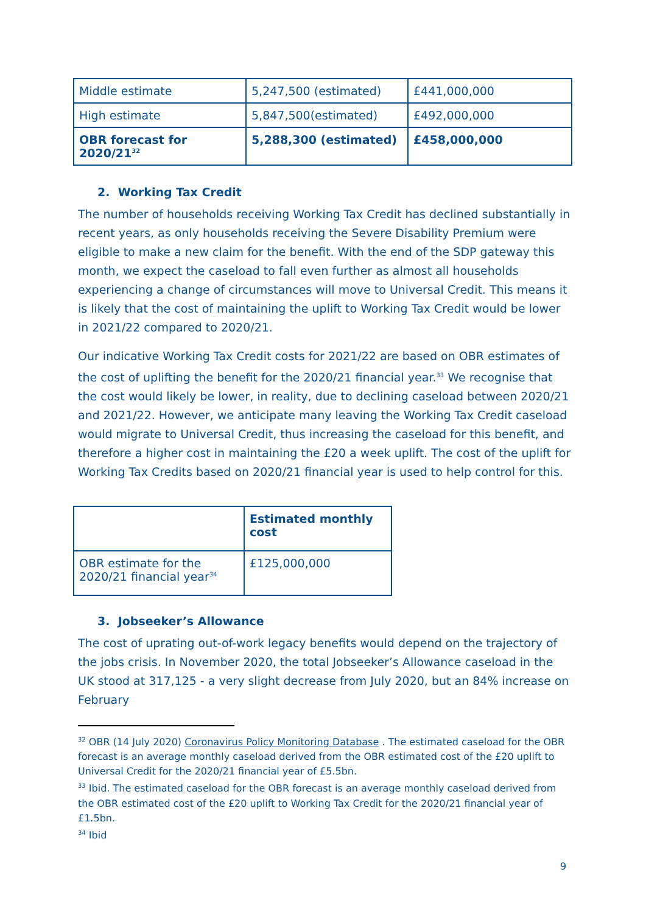| Middle estimate | 5,247,500 (estimated) | £441,000,000 |
| High estimate | 5,847,500(estimated) | £492,000,000 |
| OBR forecast for 2020/21<sup>32</sup> | 5,288,300 (estimated) | £458,000,000 |
2. Working Tax Credit
The number of households receiving Working Tax Credit has declined substantially in recent years, as only households receiving the Severe Disability Premium were eligible to make a new claim for the benefit. With the end of the SDP gateway this month, we expect the caseload to fall even further as almost all households experiencing a change of circumstances will move to Universal Credit. This means it is likely that the cost of maintaining the uplift to Working Tax Credit would be lower in 2021/22 compared to 2020/21.
Our indicative Working Tax Credit costs for 2021/22 are based on OBR estimates of the cost of uplifting the benefit for the 2020/21 financial year.<sup>33</sup> We recognise that the cost would likely be lower, in reality, due to declining caseload between 2020/21 and 2021/22. However, we anticipate many leaving the Working Tax Credit caseload would migrate to Universal Credit, thus increasing the caseload for this benefit, and therefore a higher cost in maintaining the £20 a week uplift. The cost of the uplift for Working Tax Credits based on 2020/21 financial year is used to help control for this.
| | Estimated monthly cost |
| OBR estimate for the 2020/21 financial year<sup>34</sup> | £125,000,000 |
3. Jobseeker’s Allowance
The cost of uprating out-of-work legacy benefits would depend on the trajectory of the jobs crisis. In November 2020, the total Jobseeker’s Allowance caseload in the UK stood at 317,125 - a very slight decrease from July 2020, but an 84% increase on February
<sup>32</sup> OBR (14 July 2020) Coronavirus Policy Monitoring Database . The estimated caseload for the OBR forecast is an average monthly caseload derived from the OBR estimated cost of the £20 uplift to Universal Credit for the 2020/21 financial year of £5.5bn.
<sup>33</sup> Ibid. The estimated caseload for the OBR forecast is an average monthly caseload derived from the OBR estimated cost of the £20 uplift to Working Tax Credit for the 2020/21 financial year of £1.5bn.
<sup>34</sup> Ibid
9